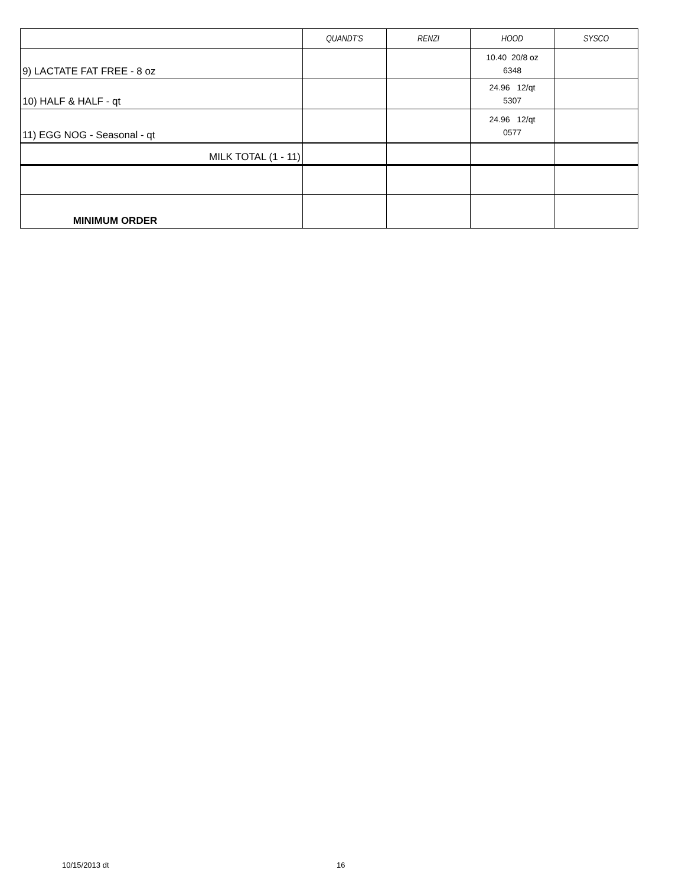| | QUANDT'S | RENZI | HOOD | SYSCO |
| --- | --- | --- | --- | --- |
| 9) LACTATE FAT FREE - 8 oz | | | 10.40 20/8 oz 6348 | |
| 10) HALF & HALF - qt | | | 24.96 12/qt 5307 | |
| 11) EGG NOG - Seasonal - qt | | | 24.96 12/qt 0577 | |
| MILK TOTAL (1 - 11) | | | | |
| MINIMUM ORDER | | | | |
10/15/2013 dt 16